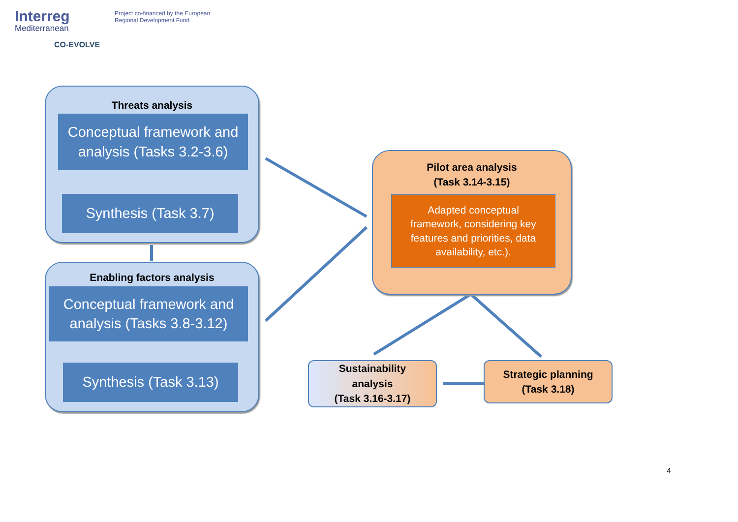Interreg
Mediterranean
CO-EVOLVE
Project co-financed by the European
Regional Development Fund
Threats analysis
Conceptual framework and
analysis (Tasks 3.2-3.6)
Synthesis (Task 3.7)
Enabling factors analysis
Conceptual framework and
analysis (Tasks 3.8-3.12)
Synthesis (Task 3.13)
Pilot area analysis
(Task 3.14-3.15)
Adapted conceptual
framework, considering key
features and priorities, data
availability, etc.).
Sustainability
analysis
(Task 3.16-3.17)
Strategic planning
(Task 3.18)
4